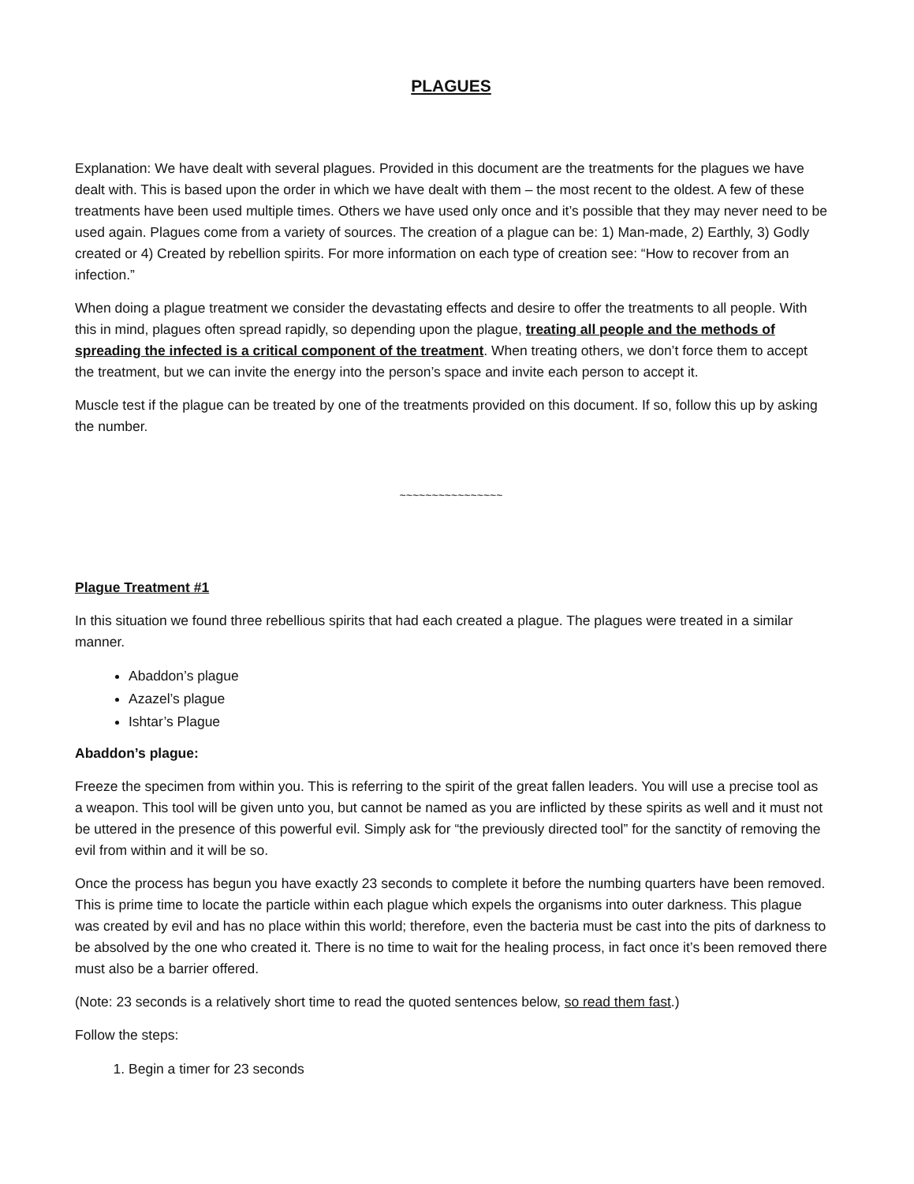PLAGUES
Explanation: We have dealt with several plagues. Provided in this document are the treatments for the plagues we have dealt with. This is based upon the order in which we have dealt with them – the most recent to the oldest. A few of these treatments have been used multiple times. Others we have used only once and it’s possible that they may never need to be used again. Plagues come from a variety of sources. The creation of a plague can be: 1) Man-made, 2) Earthly, 3) Godly created or 4) Created by rebellion spirits. For more information on each type of creation see: “How to recover from an infection.”
When doing a plague treatment we consider the devastating effects and desire to offer the treatments to all people. With this in mind, plagues often spread rapidly, so depending upon the plague, treating all people and the methods of spreading the infected is a critical component of the treatment. When treating others, we don’t force them to accept the treatment, but we can invite the energy into the person’s space and invite each person to accept it.
Muscle test if the plague can be treated by one of the treatments provided on this document. If so, follow this up by asking the number.
~~~~~~~~~~~~~~~~
Plague Treatment #1
In this situation we found three rebellious spirits that had each created a plague. The plagues were treated in a similar manner.
Abaddon’s plague
Azazel’s plague
Ishtar’s Plague
Abaddon’s plague:
Freeze the specimen from within you. This is referring to the spirit of the great fallen leaders. You will use a precise tool as a weapon. This tool will be given unto you, but cannot be named as you are inflicted by these spirits as well and it must not be uttered in the presence of this powerful evil. Simply ask for “the previously directed tool” for the sanctity of removing the evil from within and it will be so.
Once the process has begun you have exactly 23 seconds to complete it before the numbing quarters have been removed. This is prime time to locate the particle within each plague which expels the organisms into outer darkness. This plague was created by evil and has no place within this world; therefore, even the bacteria must be cast into the pits of darkness to be absolved by the one who created it. There is no time to wait for the healing process, in fact once it’s been removed there must also be a barrier offered.
(Note: 23 seconds is a relatively short time to read the quoted sentences below, so read them fast.)
Follow the steps:
1. Begin a timer for 23 seconds